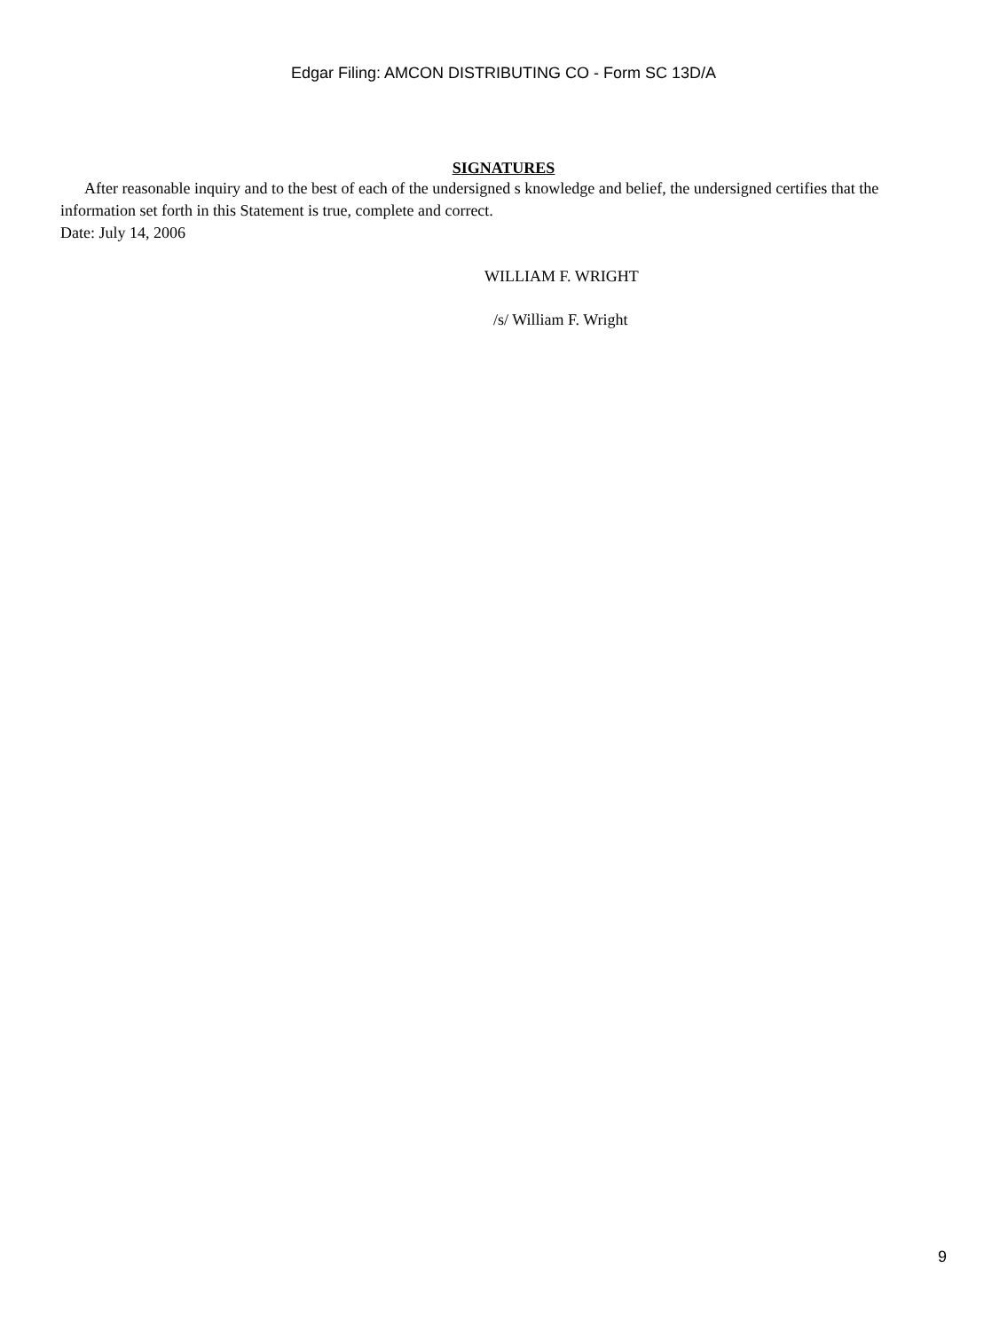Edgar Filing: AMCON DISTRIBUTING CO - Form SC 13D/A
SIGNATURES
After reasonable inquiry and to the best of each of the undersigned s knowledge and belief, the undersigned certifies that the information set forth in this Statement is true, complete and correct.
Date: July 14, 2006
WILLIAM F. WRIGHT
/s/ William F. Wright
9